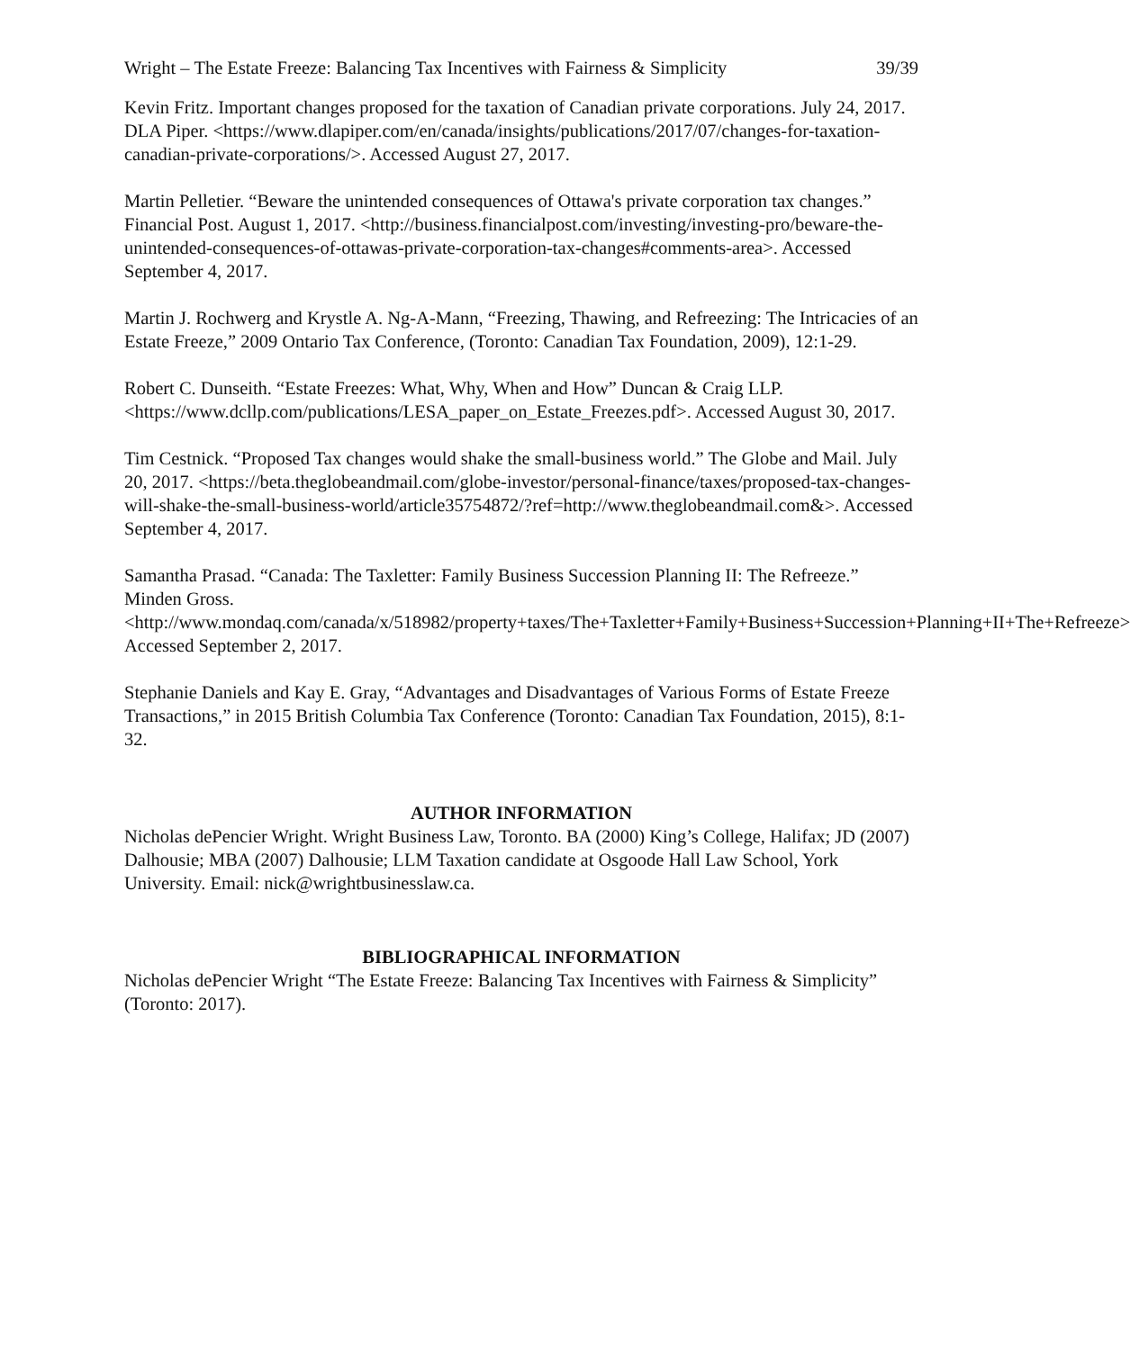Wright – The Estate Freeze: Balancing Tax Incentives with Fairness & Simplicity 39/39
Kevin Fritz. Important changes proposed for the taxation of Canadian private corporations. July 24, 2017. DLA Piper. <https://www.dlapiper.com/en/canada/insights/publications/2017/07/changes-for-taxation-canadian-private-corporations/>. Accessed August 27, 2017.
Martin Pelletier. “Beware the unintended consequences of Ottawa's private corporation tax changes.” Financial Post. August 1, 2017. <http://business.financialpost.com/investing/investing-pro/beware-the-unintended-consequences-of-ottawas-private-corporation-tax-changes#comments-area>. Accessed September 4, 2017.
Martin J. Rochwerg and Krystle A. Ng-A-Mann, “Freezing, Thawing, and Refreezing: The Intricacies of an Estate Freeze,” 2009 Ontario Tax Conference, (Toronto: Canadian Tax Foundation, 2009), 12:1-29.
Robert C. Dunseith. “Estate Freezes: What, Why, When and How” Duncan & Craig LLP. <https://www.dcllp.com/publications/LESA_paper_on_Estate_Freezes.pdf>. Accessed August 30, 2017.
Tim Cestnick. “Proposed Tax changes would shake the small-business world.” The Globe and Mail. July 20, 2017. <https://beta.theglobeandmail.com/globe-investor/personal-finance/taxes/proposed-tax-changes-will-shake-the-small-business-world/article35754872/?ref=http://www.theglobeandmail.com&>. Accessed September 4, 2017.
Samantha Prasad. “Canada: The Taxletter: Family Business Succession Planning II: The Refreeze.” Minden Gross. <http://www.mondaq.com/canada/x/518982/property+taxes/The+Taxletter+Family+Business+Succession+Planning+II+The+Refreeze> Accessed September 2, 2017.
Stephanie Daniels and Kay E. Gray, “Advantages and Disadvantages of Various Forms of Estate Freeze Transactions,” in 2015 British Columbia Tax Conference (Toronto: Canadian Tax Foundation, 2015), 8:1-32.
AUTHOR INFORMATION
Nicholas dePencier Wright. Wright Business Law, Toronto. BA (2000) King’s College, Halifax; JD (2007) Dalhousie; MBA (2007) Dalhousie; LLM Taxation candidate at Osgoode Hall Law School, York University. Email: nick@wrightbusinesslaw.ca.
BIBLIOGRAPHICAL INFORMATION
Nicholas dePencier Wright “The Estate Freeze: Balancing Tax Incentives with Fairness & Simplicity” (Toronto: 2017).